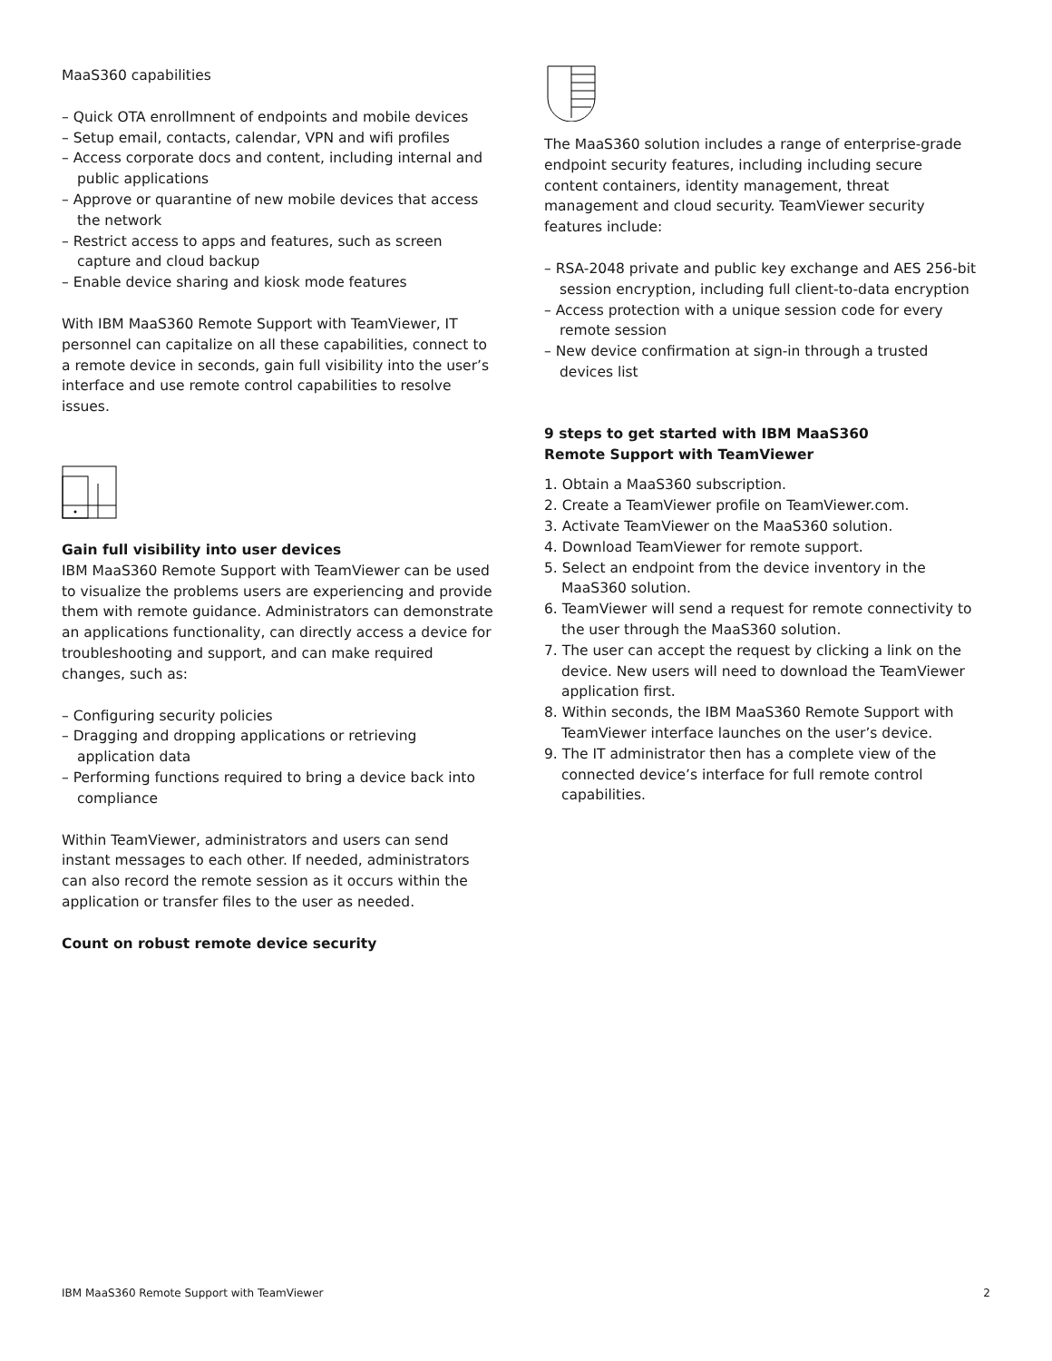MaaS360 capabilities
– Quick OTA enrollmnent of endpoints and mobile devices
– Setup email, contacts, calendar, VPN and wifi profiles
– Access corporate docs and content, including internal and public applications
– Approve or quarantine of new mobile devices that access the network
– Restrict access to apps and features, such as screen capture and cloud backup
– Enable device sharing and kiosk mode features
With IBM MaaS360 Remote Support with TeamViewer, IT personnel can capitalize on all these capabilities, connect to a remote device in seconds, gain full visibility into the user’s interface and use remote control capabilities to resolve issues.
Gain full visibility into user devices
IBM MaaS360 Remote Support with TeamViewer can be used to visualize the problems users are experiencing and provide them with remote guidance. Administrators can demonstrate an applications functionality, can directly access a device for troubleshooting and support, and can make required changes, such as:
– Configuring security policies
– Dragging and dropping applications or retrieving application data
– Performing functions required to bring a device back into compliance
Within TeamViewer, administrators and users can send instant messages to each other. If needed, administrators can also record the remote session as it occurs within the application or transfer files to the user as needed.
Count on robust remote device security
The MaaS360 solution includes a range of enterprise-grade endpoint security features, including including secure content containers, identity management, threat management and cloud security. TeamViewer security features include:
– RSA-2048 private and public key exchange and AES 256-bit session encryption, including full client-to-data encryption
– Access protection with a unique session code for every remote session
– New device confirmation at sign-in through a trusted devices list
9 steps to get started with IBM MaaS360
Remote Support with TeamViewer
1. Obtain a MaaS360 subscription.
2. Create a TeamViewer profile on TeamViewer.com.
3. Activate TeamViewer on the MaaS360 solution.
4. Download TeamViewer for remote support.
5. Select an endpoint from the device inventory in the MaaS360 solution.
6. TeamViewer will send a request for remote connectivity to the user through the MaaS360 solution.
7. The user can accept the request by clicking a link on the device. New users will need to download the TeamViewer application first.
8. Within seconds, the IBM MaaS360 Remote Support with TeamViewer interface launches on the user’s device.
9. The IT administrator then has a complete view of the connected device’s interface for full remote control capabilities.
IBM MaaS360 Remote Support with TeamViewer 2